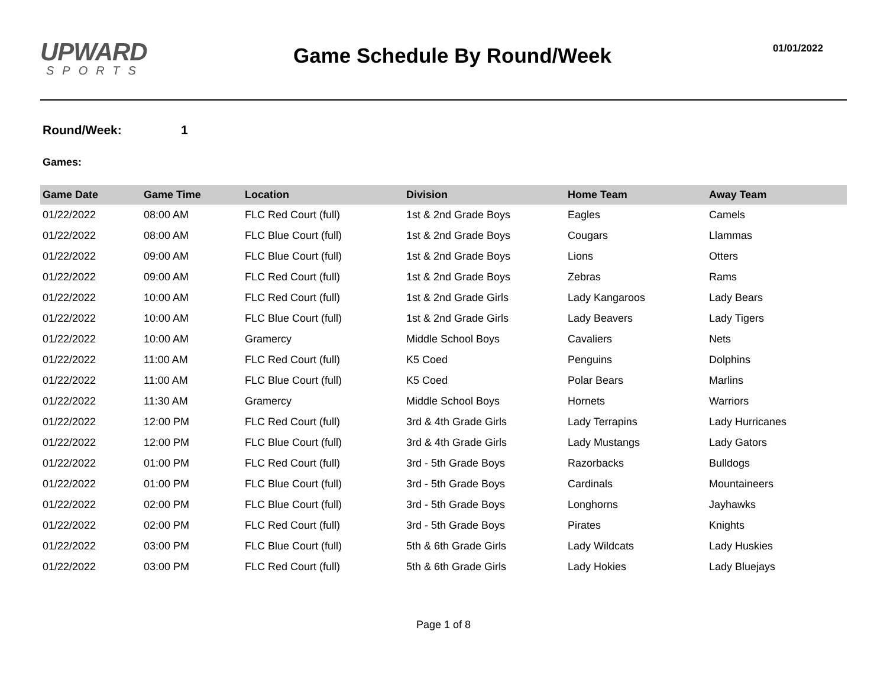UPWARD
SPORTS
Game Schedule By Round/Week
01/01/2022
Round/Week: 1
Games:
| Game Date | Game Time | Location | Division | Home Team | Away Team |
| --- | --- | --- | --- | --- | --- |
| 01/22/2022 | 08:00 AM | FLC Red Court (full) | 1st & 2nd Grade Boys | Eagles | Camels |
| 01/22/2022 | 08:00 AM | FLC Blue Court (full) | 1st & 2nd Grade Boys | Cougars | Llammas |
| 01/22/2022 | 09:00 AM | FLC Blue Court (full) | 1st & 2nd Grade Boys | Lions | Otters |
| 01/22/2022 | 09:00 AM | FLC Red Court (full) | 1st & 2nd Grade Boys | Zebras | Rams |
| 01/22/2022 | 10:00 AM | FLC Red Court (full) | 1st & 2nd Grade Girls | Lady Kangaroos | Lady Bears |
| 01/22/2022 | 10:00 AM | FLC Blue Court (full) | 1st & 2nd Grade Girls | Lady Beavers | Lady Tigers |
| 01/22/2022 | 10:00 AM | Gramercy | Middle School Boys | Cavaliers | Nets |
| 01/22/2022 | 11:00 AM | FLC Red Court (full) | K5 Coed | Penguins | Dolphins |
| 01/22/2022 | 11:00 AM | FLC Blue Court (full) | K5 Coed | Polar Bears | Marlins |
| 01/22/2022 | 11:30 AM | Gramercy | Middle School Boys | Hornets | Warriors |
| 01/22/2022 | 12:00 PM | FLC Red Court (full) | 3rd & 4th Grade Girls | Lady Terrapins | Lady Hurricanes |
| 01/22/2022 | 12:00 PM | FLC Blue Court (full) | 3rd & 4th Grade Girls | Lady Mustangs | Lady Gators |
| 01/22/2022 | 01:00 PM | FLC Red Court (full) | 3rd - 5th Grade Boys | Razorbacks | Bulldogs |
| 01/22/2022 | 01:00 PM | FLC Blue Court (full) | 3rd - 5th Grade Boys | Cardinals | Mountaineers |
| 01/22/2022 | 02:00 PM | FLC Blue Court (full) | 3rd - 5th Grade Boys | Longhorns | Jayhawks |
| 01/22/2022 | 02:00 PM | FLC Red Court (full) | 3rd - 5th Grade Boys | Pirates | Knights |
| 01/22/2022 | 03:00 PM | FLC Blue Court (full) | 5th & 6th Grade Girls | Lady Wildcats | Lady Huskies |
| 01/22/2022 | 03:00 PM | FLC Red Court (full) | 5th & 6th Grade Girls | Lady Hokies | Lady Bluejays |
Page 1 of 8